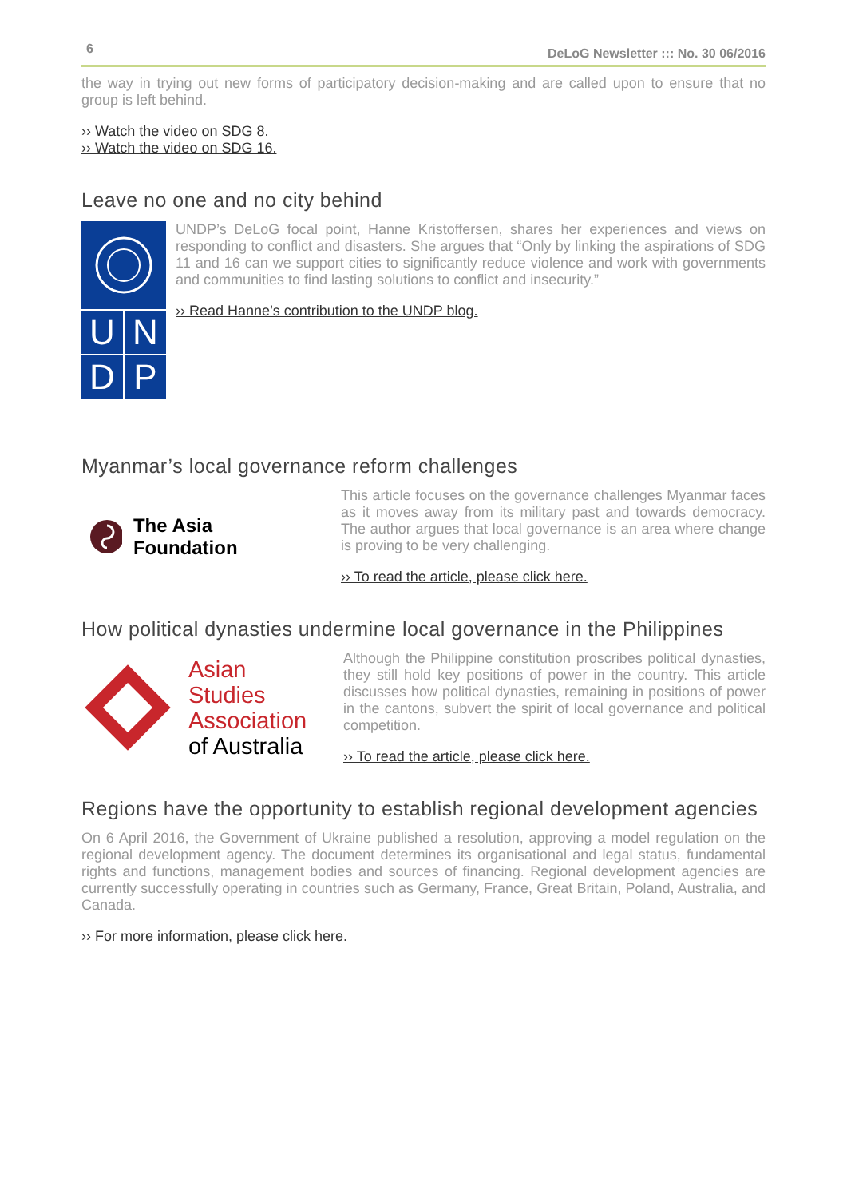6 DeLoG Newsletter ::: No. 30 06/2016
the way in trying out new forms of participatory decision-making and are called upon to ensure that no group is left behind.
›› Watch the video on SDG 8.
›› Watch the video on SDG 16.
Leave no one and no city behind
U
N
D
P
UNDP’s DeLoG focal point, Hanne Kristoffersen, shares her experiences and views on responding to conflict and disasters. She argues that “Only by linking the aspirations of SDG 11 and 16 can we support cities to significantly reduce violence and work with governments and communities to find lasting solutions to conflict and insecurity.”
›› Read Hanne’s contribution to the UNDP blog.
Myanmar’s local governance reform challenges
The Asia Foundation
This article focuses on the governance challenges Myanmar faces as it moves away from its military past and towards democracy. The author argues that local governance is an area where change is proving to be very challenging.
›› To read the article, please click here.
How political dynasties undermine local governance in the Philippines
Asian Studies
Association
of Australia
Although the Philippine constitution proscribes political dynasties, they still hold key positions of power in the country. This article discusses how political dynasties, remaining in positions of power in the cantons, subvert the spirit of local governance and political competition.
›› To read the article, please click here.
Regions have the opportunity to establish regional development agencies
On 6 April 2016, the Government of Ukraine published a resolution, approving a model regulation on the regional development agency. The document determines its organisational and legal status, fundamental rights and functions, management bodies and sources of financing. Regional development agencies are currently successfully operating in countries such as Germany, France, Great Britain, Poland, Australia, and Canada.
›› For more information, please click here.